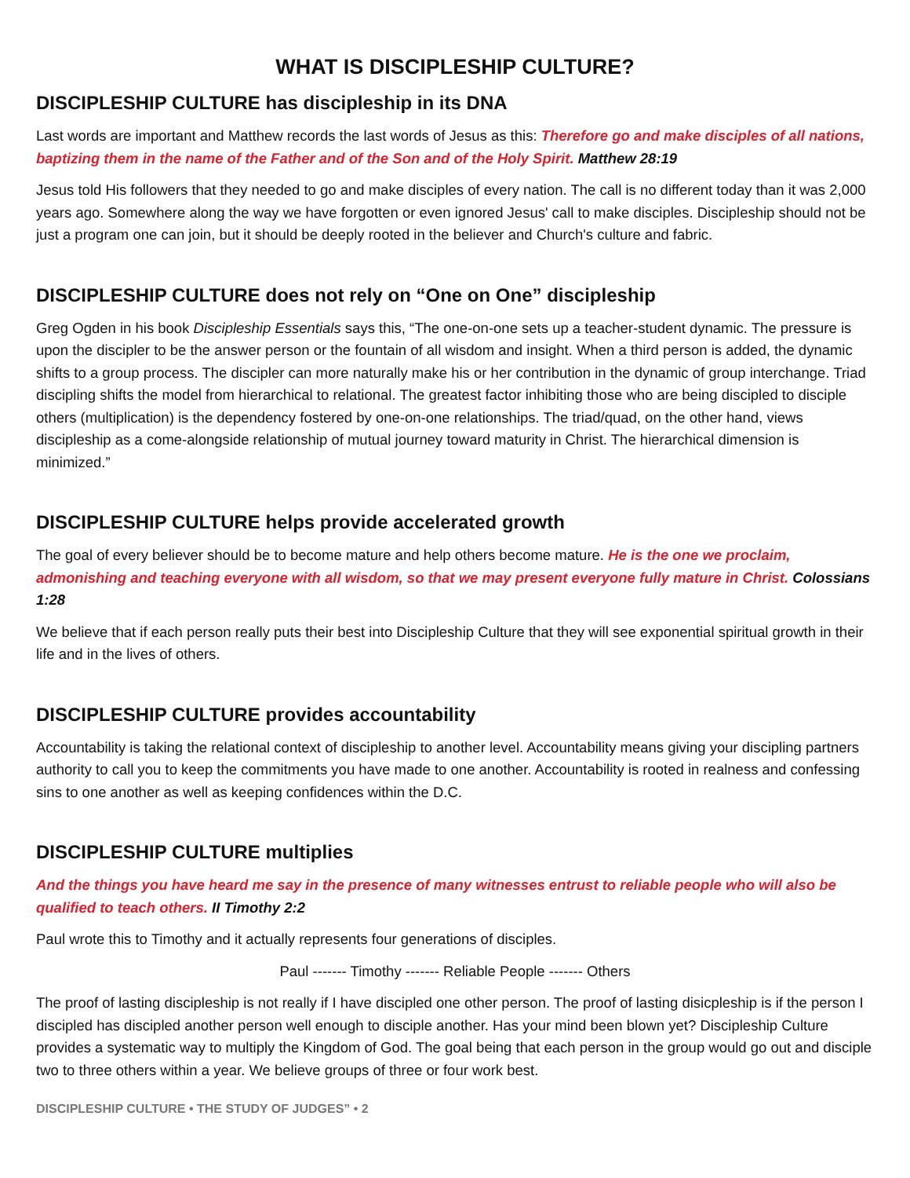WHAT IS DISCIPLESHIP CULTURE?
DISCIPLESHIP CULTURE has discipleship in its DNA
Last words are important and Matthew records the last words of Jesus as this: Therefore go and make disciples of all nations, baptizing them in the name of the Father and of the Son and of the Holy Spirit. Matthew 28:19
Jesus told His followers that they needed to go and make disciples of every nation. The call is no different today than it was 2,000 years ago. Somewhere along the way we have forgotten or even ignored Jesus' call to make disciples. Discipleship should not be just a program one can join, but it should be deeply rooted in the believer and Church's culture and fabric.
DISCIPLESHIP CULTURE does not rely on “One on One” discipleship
Greg Ogden in his book Discipleship Essentials says this, “The one-on-one sets up a teacher-student dynamic. The pressure is upon the discipler to be the answer person or the fountain of all wisdom and insight. When a third person is added, the dynamic shifts to a group process. The discipler can more naturally make his or her contribution in the dynamic of group interchange. Triad discipling shifts the model from hierarchical to relational. The greatest factor inhibiting those who are being discipled to disciple others (multiplication) is the dependency fostered by one-on-one relationships. The triad/quad, on the other hand, views discipleship as a come-alongside relationship of mutual journey toward maturity in Christ. The hierarchical dimension is minimized.”
DISCIPLESHIP CULTURE helps provide accelerated growth
The goal of every believer should be to become mature and help others become mature. He is the one we proclaim, admonishing and teaching everyone with all wisdom, so that we may present everyone fully mature in Christ. Colossians 1:28
We believe that if each person really puts their best into Discipleship Culture that they will see exponential spiritual growth in their life and in the lives of others.
DISCIPLESHIP CULTURE provides accountability
Accountability is taking the relational context of discipleship to another level. Accountability means giving your discipling partners authority to call you to keep the commitments you have made to one another. Accountability is rooted in realness and confessing sins to one another as well as keeping confidences within the D.C.
DISCIPLESHIP CULTURE multiplies
And the things you have heard me say in the presence of many witnesses entrust to reliable people who will also be qualified to teach others. II Timothy 2:2
Paul wrote this to Timothy and it actually represents four generations of disciples.
Paul ------- Timothy ------- Reliable People ------- Others
The proof of lasting discipleship is not really if I have discipled one other person. The proof of lasting disicpleship is if the person I discipled has discipled another person well enough to disciple another. Has your mind been blown yet? Discipleship Culture provides a systematic way to multiply the Kingdom of God. The goal being that each person in the group would go out and disciple two to three others within a year. We believe groups of three or four work best.
DISCIPLESHIP CULTURE • THE STUDY OF JUDGES” • 2